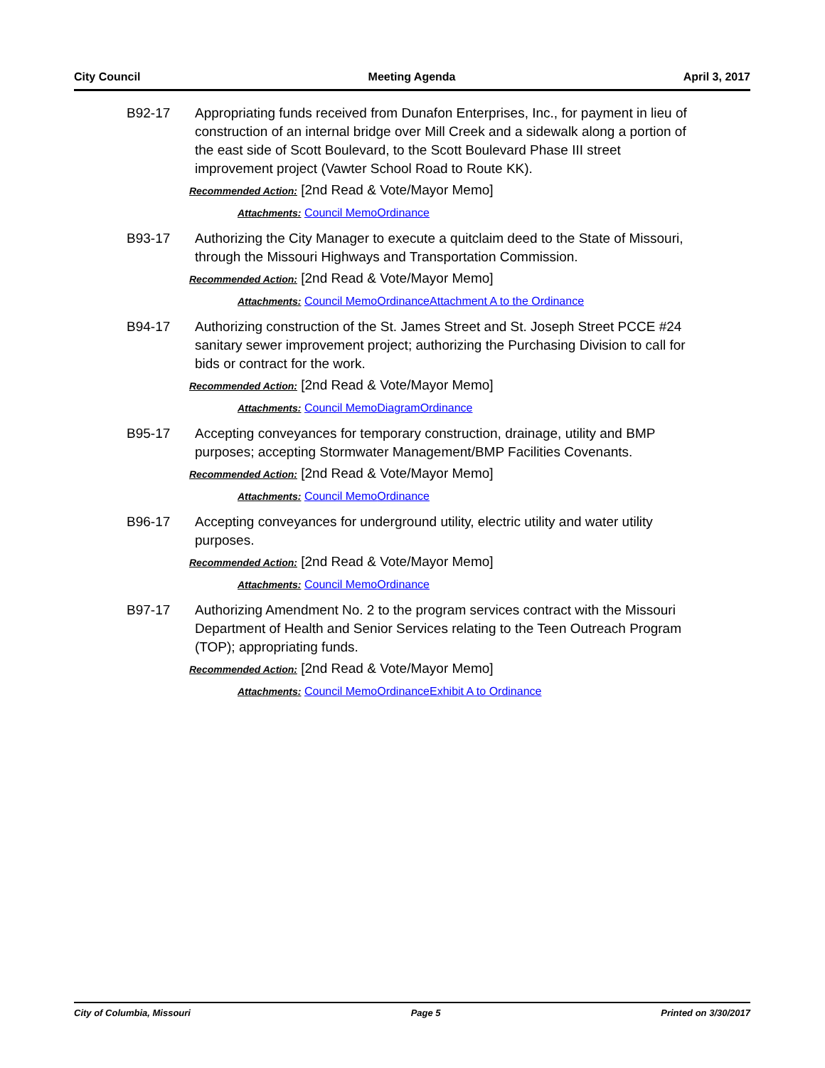City Council Meeting Agenda April 3, 2017
B92-17 Appropriating funds received from Dunafon Enterprises, Inc., for payment in lieu of construction of an internal bridge over Mill Creek and a sidewalk along a portion of the east side of Scott Boulevard, to the Scott Boulevard Phase III street improvement project (Vawter School Road to Route KK).
Recommended Action: [2nd Read & Vote/Mayor Memo]
Attachments: Council Memo Ordinance
B93-17 Authorizing the City Manager to execute a quitclaim deed to the State of Missouri, through the Missouri Highways and Transportation Commission.
Recommended Action: [2nd Read & Vote/Mayor Memo]
Attachments: Council Memo Ordinance Attachment A to the Ordinance
B94-17 Authorizing construction of the St. James Street and St. Joseph Street PCCE #24 sanitary sewer improvement project; authorizing the Purchasing Division to call for bids or contract for the work.
Recommended Action: [2nd Read & Vote/Mayor Memo]
Attachments: Council Memo Diagram Ordinance
B95-17 Accepting conveyances for temporary construction, drainage, utility and BMP purposes; accepting Stormwater Management/BMP Facilities Covenants.
Recommended Action: [2nd Read & Vote/Mayor Memo]
Attachments: Council Memo Ordinance
B96-17 Accepting conveyances for underground utility, electric utility and water utility purposes.
Recommended Action: [2nd Read & Vote/Mayor Memo]
Attachments: Council Memo Ordinance
B97-17 Authorizing Amendment No. 2 to the program services contract with the Missouri Department of Health and Senior Services relating to the Teen Outreach Program (TOP); appropriating funds.
Recommended Action: [2nd Read & Vote/Mayor Memo]
Attachments: Council Memo Ordinance Exhibit A to Ordinance
City of Columbia, Missouri Page 5 Printed on 3/30/2017